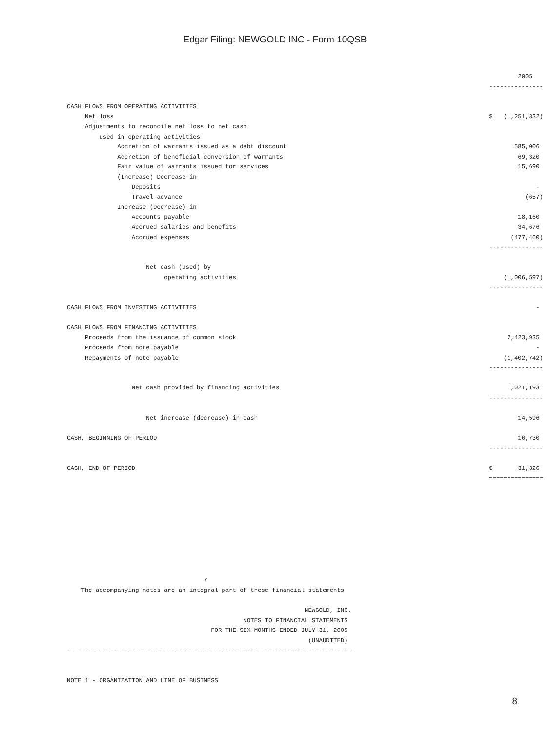Edgar Filing: NEWGOLD INC - Form 10QSB
| | 2005 |
| | --------------- |
| CASH FLOWS FROM OPERATING ACTIVITIES | |
| Net loss | $ (1,251,332) |
| Adjustments to reconcile net loss to net cash | |
| used in operating activities | |
| Accretion of warrants issued as a debt discount | 585,006 |
| Accretion of beneficial conversion of warrants | 69,320 |
| Fair value of warrants issued for services | 15,690 |
| (Increase) Decrease in | |
| Deposits | - |
| Travel advance | (657) |
| Increase (Decrease) in | |
| Accounts payable | 18,160 |
| Accrued salaries and benefits | 34,676 |
| Accrued expenses | (477,460) |
| | --------------- |
| Net cash (used) by | |
| operating activities | (1,006,597) |
| | --------------- |
| CASH FLOWS FROM INVESTING ACTIVITIES | - |
| CASH FLOWS FROM FINANCING ACTIVITIES | |
| Proceeds from the issuance of common stock | 2,423,935 |
| Proceeds from note payable | - |
| Repayments of note payable | (1,402,742) |
| | --------------- |
| Net cash provided by financing activities | 1,021,193 |
| | --------------- |
| Net increase (decrease) in cash | 14,596 |
| CASH, BEGINNING OF PERIOD | 16,730 |
| | --------------- |
| CASH, END OF PERIOD | $ 31,326 |
| | =============== |
                                      7
    The accompanying notes are an integral part of these financial statements

                                                                  NEWGOLD, INC.
                                                 NOTES TO FINANCIAL STATEMENTS
                                        FOR THE SIX MONTHS ENDED JULY 31, 2005
                                                                   (UNAUDITED)
--------------------------------------------------------------------------------


NOTE 1 - ORGANIZATION AND LINE OF BUSINESS
8